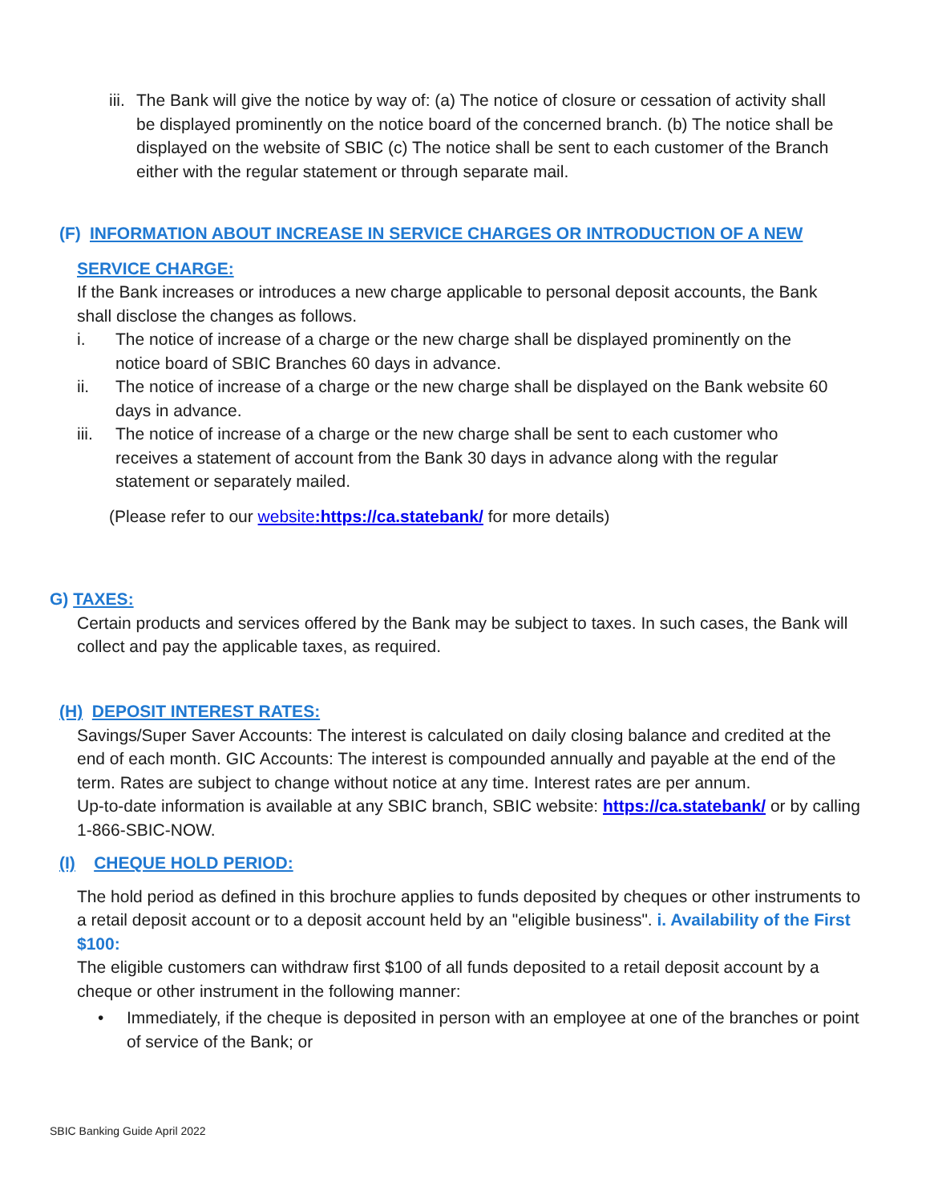iii. The Bank will give the notice by way of: (a) The notice of closure or cessation of activity shall be displayed prominently on the notice board of the concerned branch. (b) The notice shall be displayed on the website of SBIC (c) The notice shall be sent to each customer of the Branch either with the regular statement or through separate mail.
(F) INFORMATION ABOUT INCREASE IN SERVICE CHARGES OR INTRODUCTION OF A NEW
SERVICE CHARGE:
If the Bank increases or introduces a new charge applicable to personal deposit accounts, the Bank shall disclose the changes as follows.
i. The notice of increase of a charge or the new charge shall be displayed prominently on the notice board of SBIC Branches 60 days in advance.
ii. The notice of increase of a charge or the new charge shall be displayed on the Bank website 60 days in advance.
iii. The notice of increase of a charge or the new charge shall be sent to each customer who receives a statement of account from the Bank 30 days in advance along with the regular statement or separately mailed.
(Please refer to our website:https://ca.statebank/ for more details)
G) TAXES:
Certain products and services offered by the Bank may be subject to taxes. In such cases, the Bank will collect and pay the applicable taxes, as required.
(H) DEPOSIT INTEREST RATES:
Savings/Super Saver Accounts: The interest is calculated on daily closing balance and credited at the end of each month. GIC Accounts: The interest is compounded annually and payable at the end of the term. Rates are subject to change without notice at any time. Interest rates are per annum.
Up-to-date information is available at any SBIC branch, SBIC website: https://ca.statebank/ or by calling 1-866-SBIC-NOW.
(I) CHEQUE HOLD PERIOD:
The hold period as defined in this brochure applies to funds deposited by cheques or other instruments to a retail deposit account or to a deposit account held by an "eligible business". i. Availability of the First $100:
The eligible customers can withdraw first $100 of all funds deposited to a retail deposit account by a cheque or other instrument in the following manner:
• Immediately, if the cheque is deposited in person with an employee at one of the branches or point of service of the Bank; or
SBIC Banking Guide April 2022